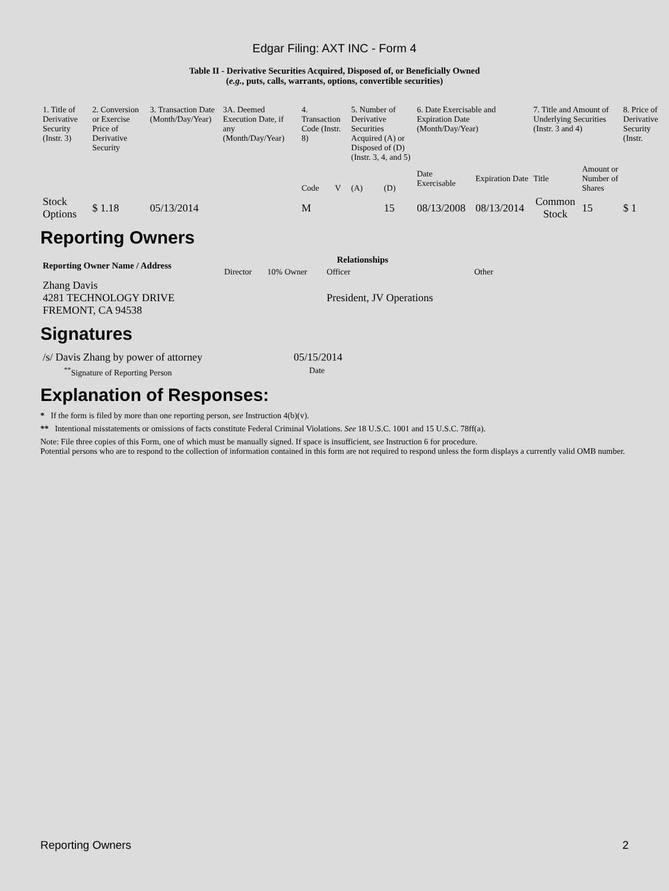Edgar Filing: AXT INC - Form 4
Table II - Derivative Securities Acquired, Disposed of, or Beneficially Owned
(e.g., puts, calls, warrants, options, convertible securities)
| 1. Title of Derivative Security (Instr. 3) | 2. Conversion or Exercise Price of Derivative Security | 3. Transaction Date (Month/Day/Year) | 3A. Deemed Execution Date, if any (Month/Day/Year) | 4. Transaction Code (Instr. 8) | | 5. Number of Derivative Securities Acquired (A) or Disposed of (D) (Instr. 3, 4, and 5) | | 6. Date Exercisable and Expiration Date (Month/Day/Year) | | 7. Title and Amount of Underlying Securities (Instr. 3 and 4) | | 8. Price of Derivative Security (Instr. |
| | | | | Code | V | (A) | (D) | Date Exercisable | Expiration Date | Title | Amount or Number of Shares | |
| Stock Options | $ 1.18 | 05/13/2014 | | M | | | 15 | 08/13/2008 | 08/13/2014 | Common Stock | 15 | $ 1 |
Reporting Owners
| Reporting Owner Name / Address | Relationships | | | |
| --- | --- | --- | --- | --- |
| | Director | 10% Owner | Officer | Other |
| Zhang Davis 4281 TECHNOLOGY DRIVE FREMONT, CA 94538 | | | President, JV Operations | |
Signatures
| /s/ Davis Zhang by power of attorney | 05/15/2014 |
| <sup>**</sup> Signature of Reporting Person | Date |
Explanation of Responses:
* If the form is filed by more than one reporting person, see Instruction 4(b)(v).
** Intentional misstatements or omissions of facts constitute Federal Criminal Violations. See 18 U.S.C. 1001 and 15 U.S.C. 78ff(a).
Note: File three copies of this Form, one of which must be manually signed. If space is insufficient, see Instruction 6 for procedure.
Potential persons who are to respond to the collection of information contained in this form are not required to respond unless the form displays a currently valid OMB number.
Reporting Owners 2